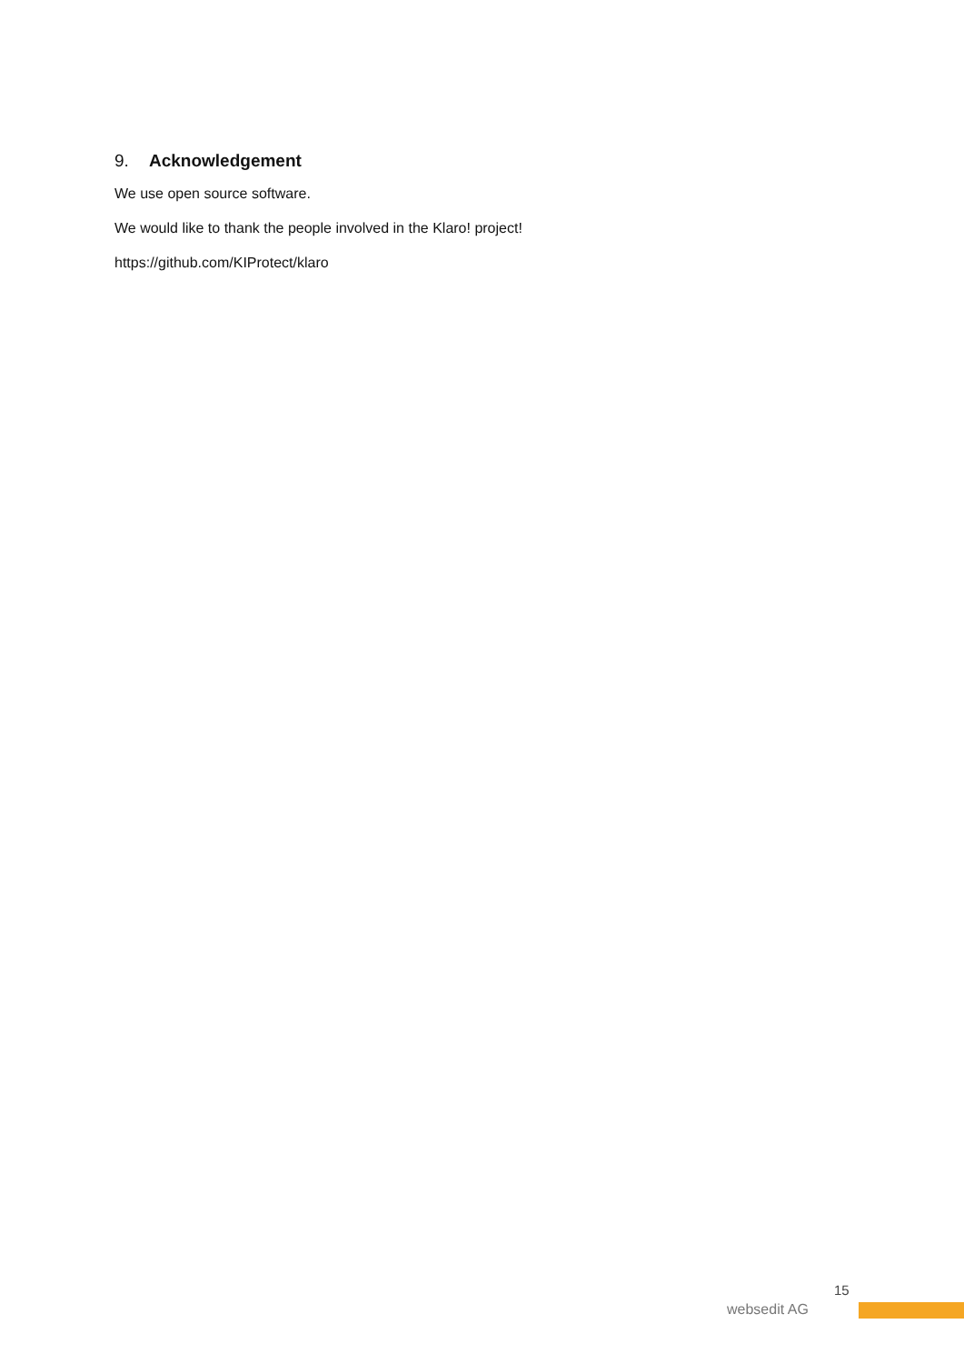9. Acknowledgement
We use open source software.
We would like to thank the people involved in the Klaro! project!
https://github.com/KIProtect/klaro
15
websedit AG